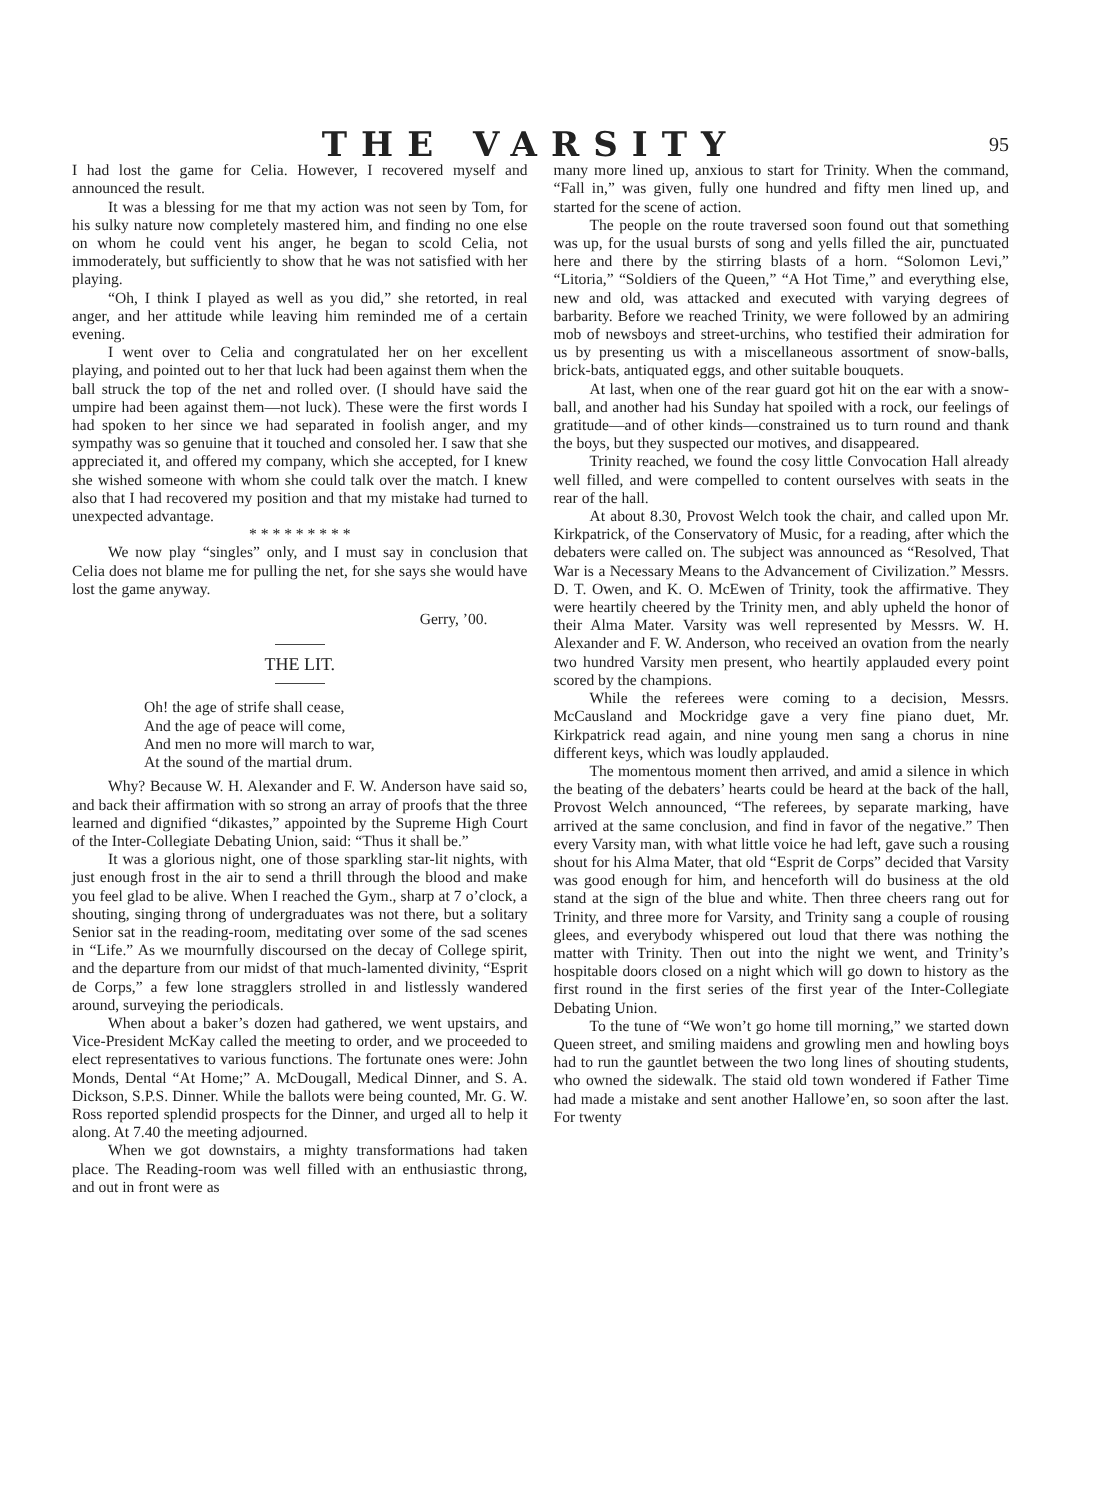THE VARSITY
95
I had lost the game for Celia. However, I recovered myself and announced the result.
It was a blessing for me that my action was not seen by Tom, for his sulky nature now completely mastered him, and finding no one else on whom he could vent his anger, he began to scold Celia, not immoderately, but sufficiently to show that he was not satisfied with her playing.
“Oh, I think I played as well as you did,” she retorted, in real anger, and her attitude while leaving him reminded me of a certain evening.
I went over to Celia and congratulated her on her excellent playing, and pointed out to her that luck had been against them when the ball struck the top of the net and rolled over. (I should have said the umpire had been against them—not luck). These were the first words I had spoken to her since we had separated in foolish anger, and my sympathy was so genuine that it touched and consoled her. I saw that she appreciated it, and offered my company, which she accepted, for I knew she wished someone with whom she could talk over the match. I knew also that I had recovered my position and that my mistake had turned to unexpected advantage.
* * * * * * * * *
We now play “singles” only, and I must say in conclusion that Celia does not blame me for pulling the net, for she says she would have lost the game anyway.
Gerry, ’00.
THE LIT.
Oh! the age of strife shall cease,
And the age of peace will come,
And men no more will march to war,
At the sound of the martial drum.
Why? Because W. H. Alexander and F. W. Anderson have said so, and back their affirmation with so strong an array of proofs that the three learned and dignified “dikastes,” appointed by the Supreme High Court of the Inter-Collegiate Debating Union, said: “Thus it shall be.”
It was a glorious night, one of those sparkling star-lit nights, with just enough frost in the air to send a thrill through the blood and make you feel glad to be alive. When I reached the Gym., sharp at 7 o’clock, a shouting, singing throng of undergraduates was not there, but a solitary Senior sat in the reading-room, meditating over some of the sad scenes in “Life.” As we mournfully discoursed on the decay of College spirit, and the departure from our midst of that much-lamented divinity, “Esprit de Corps,” a few lone stragglers strolled in and listlessly wandered around, surveying the periodicals.
When about a baker’s dozen had gathered, we went upstairs, and Vice-President McKay called the meeting to order, and we proceeded to elect representatives to various functions. The fortunate ones were: John Monds, Dental “At Home;” A. McDougall, Medical Dinner, and S. A. Dickson, S.P.S. Dinner. While the ballots were being counted, Mr. G. W. Ross reported splendid prospects for the Dinner, and urged all to help it along. At 7.40 the meeting adjourned.
When we got downstairs, a mighty transformations had taken place. The Reading-room was well filled with an enthusiastic throng, and out in front were as
many more lined up, anxious to start for Trinity. When the command, “Fall in,” was given, fully one hundred and fifty men lined up, and started for the scene of action.
The people on the route traversed soon found out that something was up, for the usual bursts of song and yells filled the air, punctuated here and there by the stirring blasts of a horn. “Solomon Levi,” “Litoria,” “Soldiers of the Queen,” “A Hot Time,” and everything else, new and old, was attacked and executed with varying degrees of barbarity. Before we reached Trinity, we were followed by an admiring mob of newsboys and street-urchins, who testified their admiration for us by presenting us with a miscellaneous assortment of snow-balls, brick-bats, antiquated eggs, and other suitable bouquets.
At last, when one of the rear guard got hit on the ear with a snow-ball, and another had his Sunday hat spoiled with a rock, our feelings of gratitude—and of other kinds—constrained us to turn round and thank the boys, but they suspected our motives, and disappeared.
Trinity reached, we found the cosy little Convocation Hall already well filled, and were compelled to content ourselves with seats in the rear of the hall.
At about 8.30, Provost Welch took the chair, and called upon Mr. Kirkpatrick, of the Conservatory of Music, for a reading, after which the debaters were called on. The subject was announced as “Resolved, That War is a Necessary Means to the Advancement of Civilization.” Messrs. D. T. Owen, and K. O. McEwen of Trinity, took the affirmative. They were heartily cheered by the Trinity men, and ably upheld the honor of their Alma Mater. Varsity was well represented by Messrs. W. H. Alexander and F. W. Anderson, who received an ovation from the nearly two hundred Varsity men present, who heartily applauded every point scored by the champions.
While the referees were coming to a decision, Messrs. McCausland and Mockridge gave a very fine piano duet, Mr. Kirkpatrick read again, and nine young men sang a chorus in nine different keys, which was loudly applauded.
The momentous moment then arrived, and amid a silence in which the beating of the debaters’ hearts could be heard at the back of the hall, Provost Welch announced, “The referees, by separate marking, have arrived at the same conclusion, and find in favor of the negative.” Then every Varsity man, with what little voice he had left, gave such a rousing shout for his Alma Mater, that old “Esprit de Corps” decided that Varsity was good enough for him, and henceforth will do business at the old stand at the sign of the blue and white. Then three cheers rang out for Trinity, and three more for Varsity, and Trinity sang a couple of rousing glees, and everybody whispered out loud that there was nothing the matter with Trinity. Then out into the night we went, and Trinity’s hospitable doors closed on a night which will go down to history as the first round in the first series of the first year of the Inter-Collegiate Debating Union.
To the tune of “We won’t go home till morning,” we started down Queen street, and smiling maidens and growling men and howling boys had to run the gauntlet between the two long lines of shouting students, who owned the sidewalk. The staid old town wondered if Father Time had made a mistake and sent another Hallowe’en, so soon after the last. For twenty